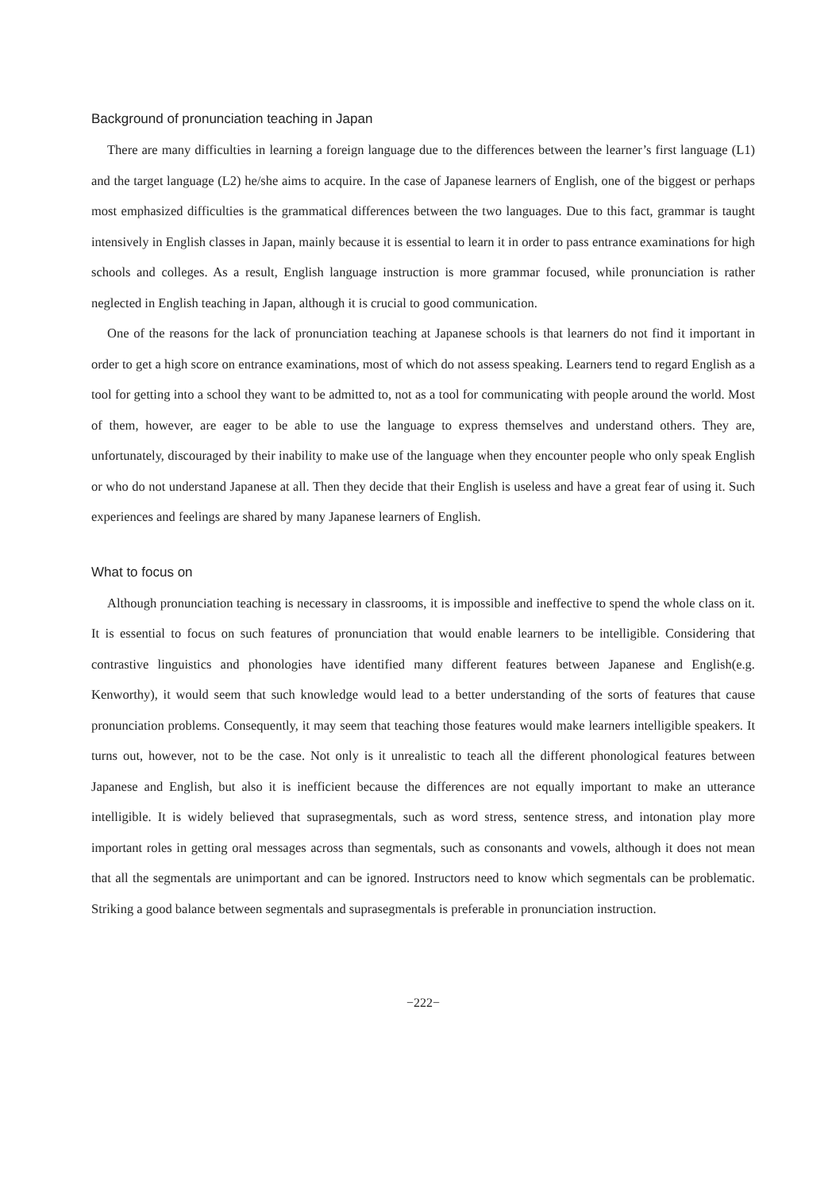Background of pronunciation teaching in Japan
There are many difficulties in learning a foreign language due to the differences between the learner’s first language (L1) and the target language (L2) he/she aims to acquire. In the case of Japanese learners of English, one of the biggest or perhaps most emphasized difficulties is the grammatical differences between the two languages. Due to this fact, grammar is taught intensively in English classes in Japan, mainly because it is essential to learn it in order to pass entrance examinations for high schools and colleges. As a result, English language instruction is more grammar focused, while pronunciation is rather neglected in English teaching in Japan, although it is crucial to good communication.
One of the reasons for the lack of pronunciation teaching at Japanese schools is that learners do not find it important in order to get a high score on entrance examinations, most of which do not assess speaking. Learners tend to regard English as a tool for getting into a school they want to be admitted to, not as a tool for communicating with people around the world. Most of them, however, are eager to be able to use the language to express themselves and understand others. They are, unfortunately, discouraged by their inability to make use of the language when they encounter people who only speak English or who do not understand Japanese at all. Then they decide that their English is useless and have a great fear of using it. Such experiences and feelings are shared by many Japanese learners of English.
What to focus on
Although pronunciation teaching is necessary in classrooms, it is impossible and ineffective to spend the whole class on it. It is essential to focus on such features of pronunciation that would enable learners to be intelligible. Considering that contrastive linguistics and phonologies have identified many different features between Japanese and English(e.g. Kenworthy), it would seem that such knowledge would lead to a better understanding of the sorts of features that cause pronunciation problems. Consequently, it may seem that teaching those features would make learners intelligible speakers. It turns out, however, not to be the case. Not only is it unrealistic to teach all the different phonological features between Japanese and English, but also it is inefficient because the differences are not equally important to make an utterance intelligible. It is widely believed that suprasegmentals, such as word stress, sentence stress, and intonation play more important roles in getting oral messages across than segmentals, such as consonants and vowels, although it does not mean that all the segmentals are unimportant and can be ignored. Instructors need to know which segmentals can be problematic. Striking a good balance between segmentals and suprasegmentals is preferable in pronunciation instruction.
−222−